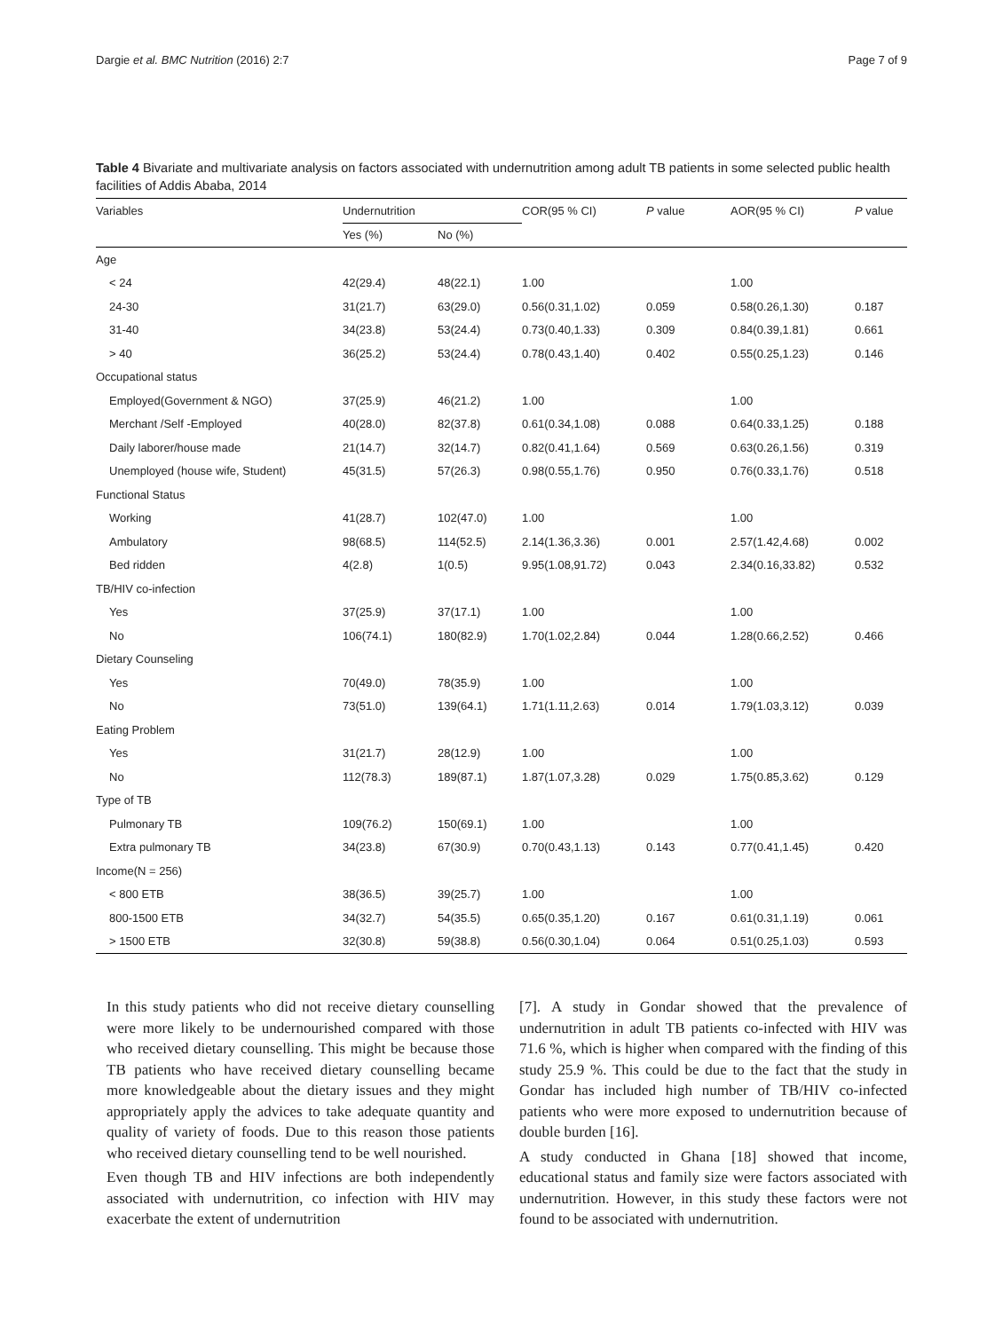Dargie et al. BMC Nutrition (2016) 2:7 Page 7 of 9
Table 4 Bivariate and multivariate analysis on factors associated with undernutrition among adult TB patients in some selected public health facilities of Addis Ababa, 2014
| Variables | Undernutrition | | COR(95 % CI) | P value | AOR(95 % CI) | P value |
| --- | --- | --- | --- | --- | --- | --- |
| | Yes (%) | No (%) | | | | |
| Age | | | | | | |
| < 24 | 42(29.4) | 48(22.1) | 1.00 | | 1.00 | |
| 24-30 | 31(21.7) | 63(29.0) | 0.56(0.31,1.02) | 0.059 | 0.58(0.26,1.30) | 0.187 |
| 31-40 | 34(23.8) | 53(24.4) | 0.73(0.40,1.33) | 0.309 | 0.84(0.39,1.81) | 0.661 |
| > 40 | 36(25.2) | 53(24.4) | 0.78(0.43,1.40) | 0.402 | 0.55(0.25,1.23) | 0.146 |
| Occupational status | | | | | | |
| Employed(Government & NGO) | 37(25.9) | 46(21.2) | 1.00 | | 1.00 | |
| Merchant /Self -Employed | 40(28.0) | 82(37.8) | 0.61(0.34,1.08) | 0.088 | 0.64(0.33,1.25) | 0.188 |
| Daily laborer/house made | 21(14.7) | 32(14.7) | 0.82(0.41,1.64) | 0.569 | 0.63(0.26,1.56) | 0.319 |
| Unemployed (house wife, Student) | 45(31.5) | 57(26.3) | 0.98(0.55,1.76) | 0.950 | 0.76(0.33,1.76) | 0.518 |
| Functional Status | | | | | | |
| Working | 41(28.7) | 102(47.0) | 1.00 | | 1.00 | |
| Ambulatory | 98(68.5) | 114(52.5) | 2.14(1.36,3.36) | 0.001 | 2.57(1.42,4.68) | 0.002 |
| Bed ridden | 4(2.8) | 1(0.5) | 9.95(1.08,91.72) | 0.043 | 2.34(0.16,33.82) | 0.532 |
| TB/HIV co-infection | | | | | | |
| Yes | 37(25.9) | 37(17.1) | 1.00 | | 1.00 | |
| No | 106(74.1) | 180(82.9) | 1.70(1.02,2.84) | 0.044 | 1.28(0.66,2.52) | 0.466 |
| Dietary Counseling | | | | | | |
| Yes | 70(49.0) | 78(35.9) | 1.00 | | 1.00 | |
| No | 73(51.0) | 139(64.1) | 1.71(1.11,2.63) | 0.014 | 1.79(1.03,3.12) | 0.039 |
| Eating Problem | | | | | | |
| Yes | 31(21.7) | 28(12.9) | 1.00 | | 1.00 | |
| No | 112(78.3) | 189(87.1) | 1.87(1.07,3.28) | 0.029 | 1.75(0.85,3.62) | 0.129 |
| Type of TB | | | | | | |
| Pulmonary TB | 109(76.2) | 150(69.1) | 1.00 | | 1.00 | |
| Extra pulmonary TB | 34(23.8) | 67(30.9) | 0.70(0.43,1.13) | 0.143 | 0.77(0.41,1.45) | 0.420 |
| Income(N = 256) | | | | | | |
| < 800 ETB | 38(36.5) | 39(25.7) | 1.00 | | 1.00 | |
| 800-1500 ETB | 34(32.7) | 54(35.5) | 0.65(0.35,1.20) | 0.167 | 0.61(0.31,1.19) | 0.061 |
| > 1500 ETB | 32(30.8) | 59(38.8) | 0.56(0.30,1.04) | 0.064 | 0.51(0.25,1.03) | 0.593 |
In this study patients who did not receive dietary counselling were more likely to be undernourished compared with those who received dietary counselling. This might be because those TB patients who have received dietary counselling became more knowledgeable about the dietary issues and they might appropriately apply the advices to take adequate quantity and quality of variety of foods. Due to this reason those patients who received dietary counselling tend to be well nourished.
Even though TB and HIV infections are both independently associated with undernutrition, co infection with HIV may exacerbate the extent of undernutrition
[7]. A study in Gondar showed that the prevalence of undernutrition in adult TB patients co-infected with HIV was 71.6 %, which is higher when compared with the finding of this study 25.9 %. This could be due to the fact that the study in Gondar has included high number of TB/HIV co-infected patients who were more exposed to undernutrition because of double burden [16].
A study conducted in Ghana [18] showed that income, educational status and family size were factors associated with undernutrition. However, in this study these factors were not found to be associated with undernutrition.